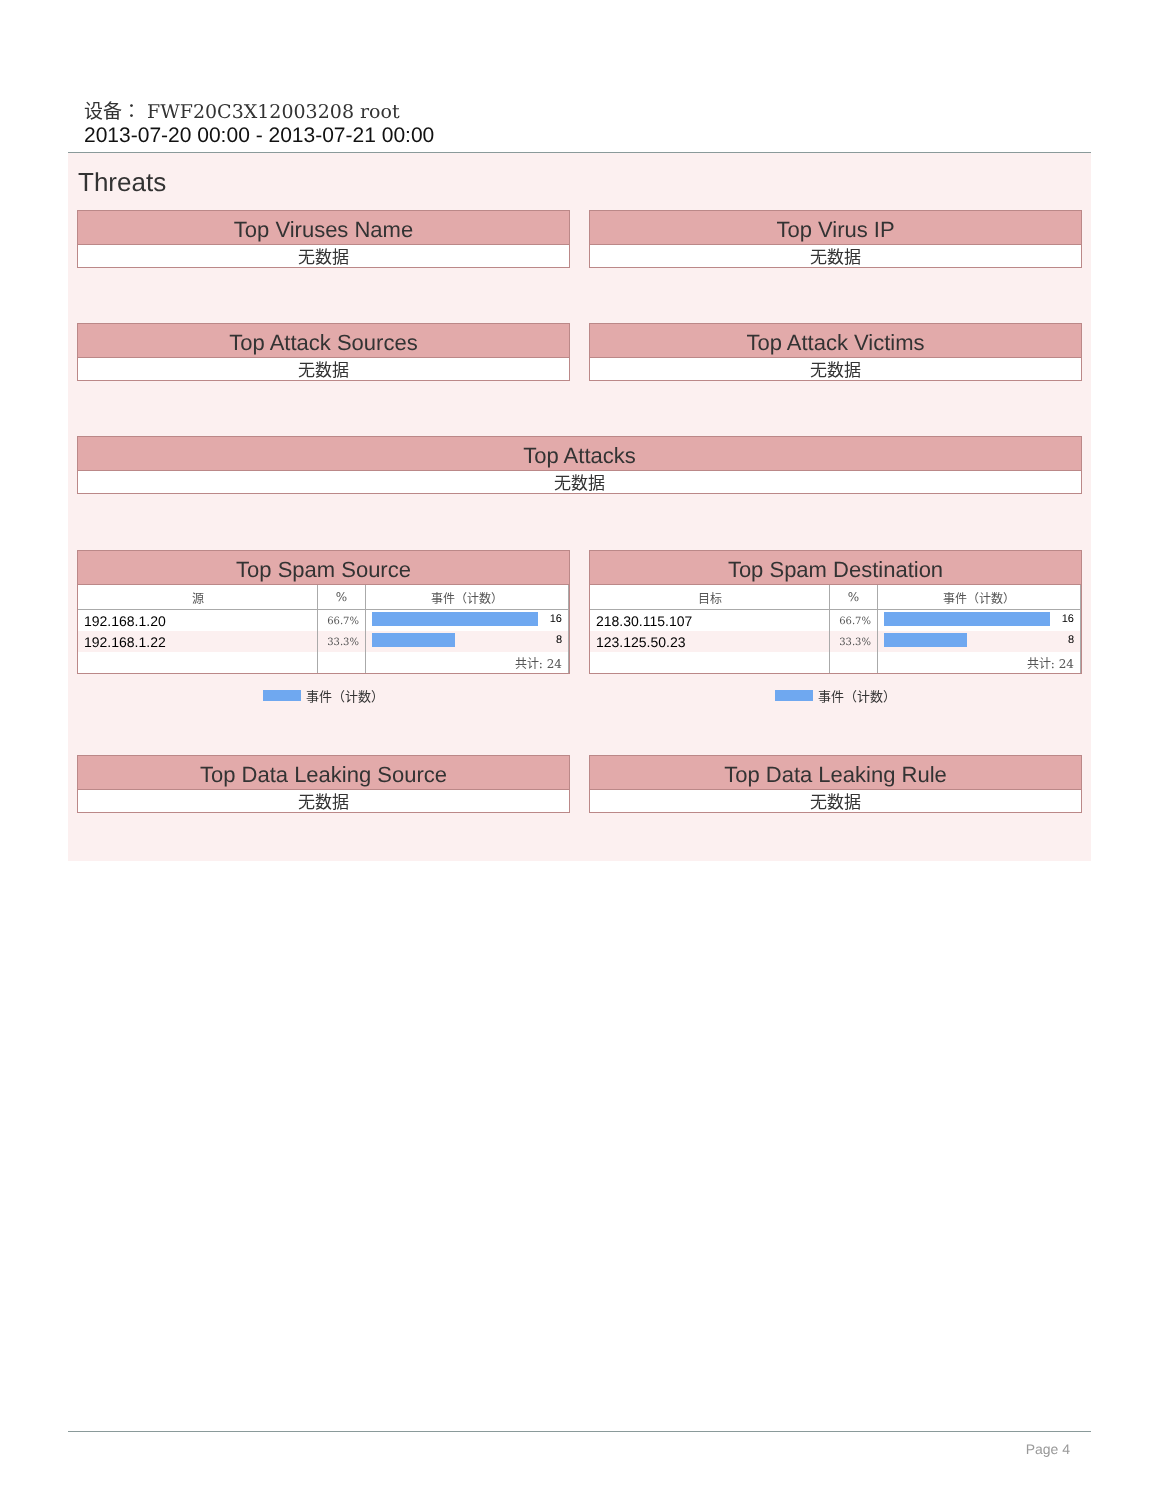设备： FWF20C3X12003208 root
2013-07-20 00:00 - 2013-07-21 00:00
Threats
Top Viruses Name
无数据
Top Virus IP
无数据
Top Attack Sources
无数据
Top Attack Victims
无数据
Top Attacks
无数据
Top Spam Source
| 源 | % | 事件（计数） |
| --- | --- | --- |
| 192.168.1.20 | 66.7% | 16 |
| 192.168.1.22 | 33.3% | 8 |
| | | 共计: 24 |
事件（计数）
Top Spam Destination
| 目标 | % | 事件（计数） |
| --- | --- | --- |
| 218.30.115.107 | 66.7% | 16 |
| 123.125.50.23 | 33.3% | 8 |
| | | 共计: 24 |
事件（计数）
Top Data Leaking Source
无数据
Top Data Leaking Rule
无数据
Page 4